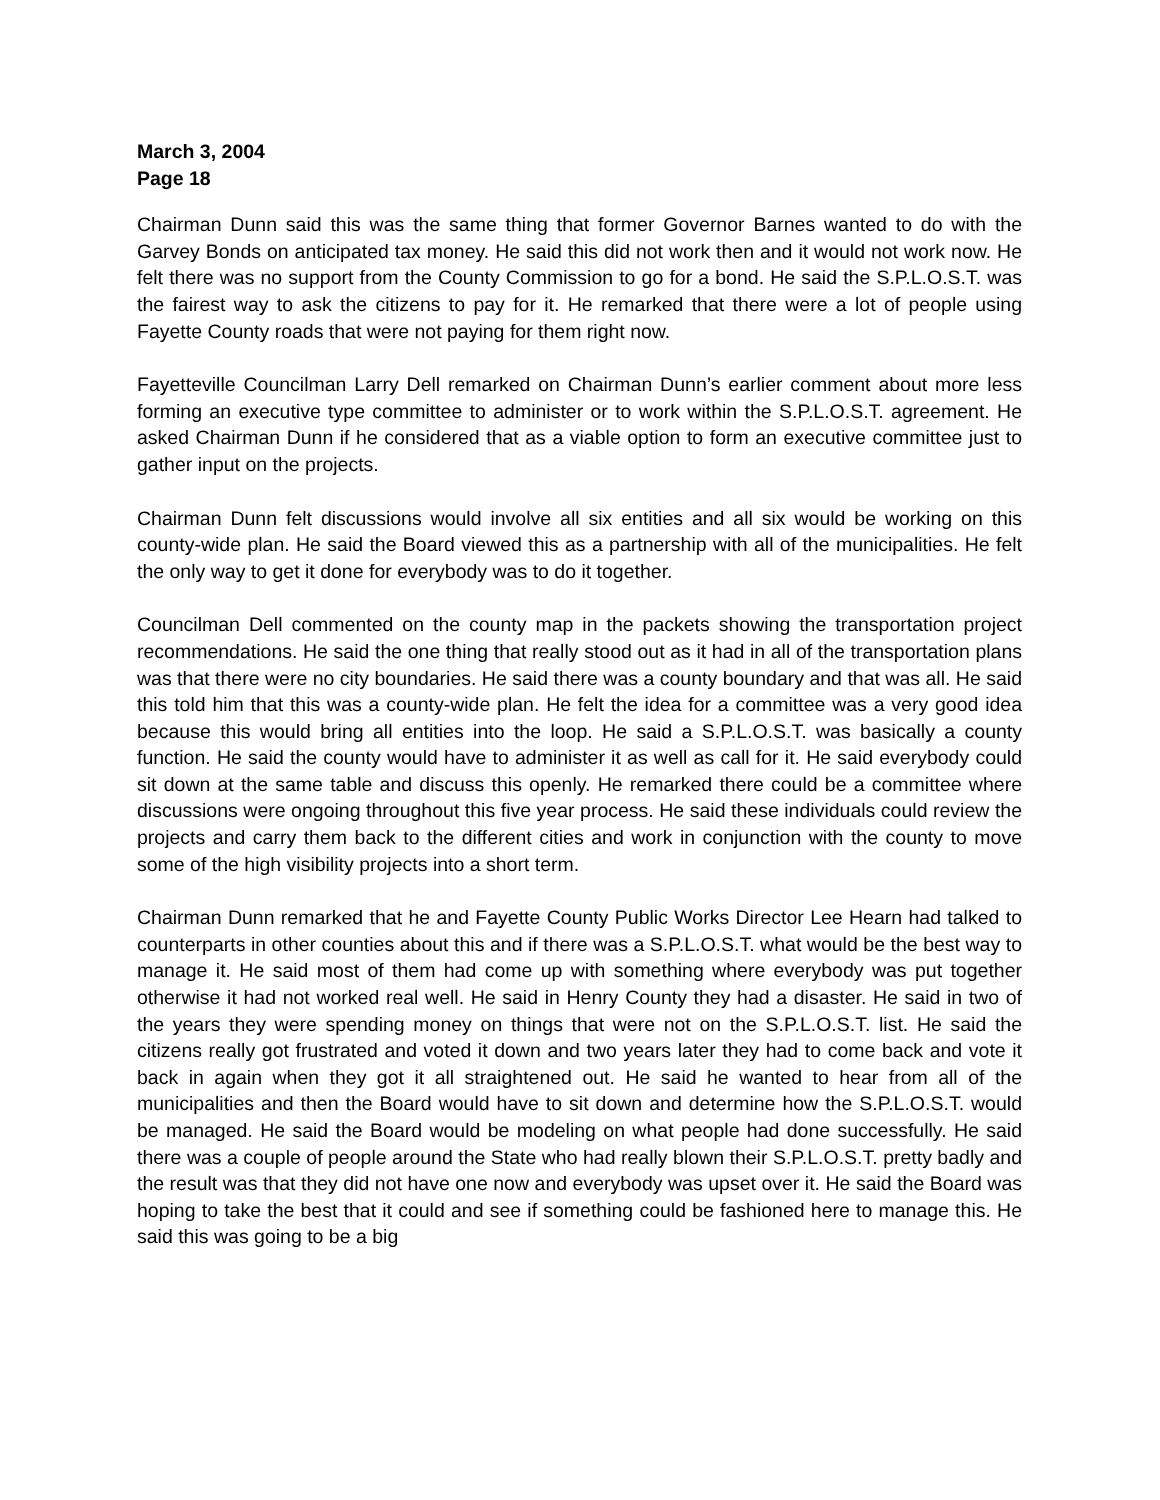March 3, 2004
Page 18
Chairman Dunn said this was the same thing that former Governor Barnes wanted to do with the Garvey Bonds on anticipated tax money. He said this did not work then and it would not work now. He felt there was no support from the County Commission to go for a bond. He said the S.P.L.O.S.T. was the fairest way to ask the citizens to pay for it. He remarked that there were a lot of people using Fayette County roads that were not paying for them right now.
Fayetteville Councilman Larry Dell remarked on Chairman Dunn’s earlier comment about more less forming an executive type committee to administer or to work within the S.P.L.O.S.T. agreement. He asked Chairman Dunn if he considered that as a viable option to form an executive committee just to gather input on the projects.
Chairman Dunn felt discussions would involve all six entities and all six would be working on this county-wide plan. He said the Board viewed this as a partnership with all of the municipalities. He felt the only way to get it done for everybody was to do it together.
Councilman Dell commented on the county map in the packets showing the transportation project recommendations. He said the one thing that really stood out as it had in all of the transportation plans was that there were no city boundaries. He said there was a county boundary and that was all. He said this told him that this was a county-wide plan. He felt the idea for a committee was a very good idea because this would bring all entities into the loop. He said a S.P.L.O.S.T. was basically a county function. He said the county would have to administer it as well as call for it. He said everybody could sit down at the same table and discuss this openly. He remarked there could be a committee where discussions were ongoing throughout this five year process. He said these individuals could review the projects and carry them back to the different cities and work in conjunction with the county to move some of the high visibility projects into a short term.
Chairman Dunn remarked that he and Fayette County Public Works Director Lee Hearn had talked to counterparts in other counties about this and if there was a S.P.L.O.S.T. what would be the best way to manage it. He said most of them had come up with something where everybody was put together otherwise it had not worked real well. He said in Henry County they had a disaster. He said in two of the years they were spending money on things that were not on the S.P.L.O.S.T. list. He said the citizens really got frustrated and voted it down and two years later they had to come back and vote it back in again when they got it all straightened out. He said he wanted to hear from all of the municipalities and then the Board would have to sit down and determine how the S.P.L.O.S.T. would be managed. He said the Board would be modeling on what people had done successfully. He said there was a couple of people around the State who had really blown their S.P.L.O.S.T. pretty badly and the result was that they did not have one now and everybody was upset over it. He said the Board was hoping to take the best that it could and see if something could be fashioned here to manage this. He said this was going to be a big